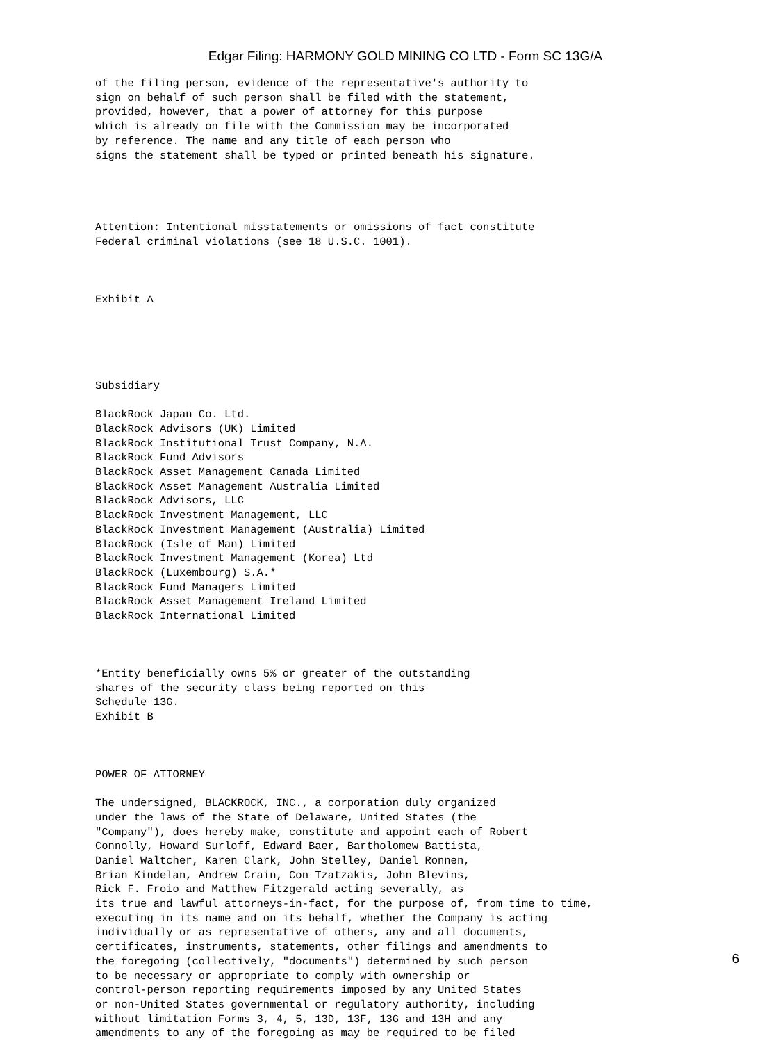Edgar Filing: HARMONY GOLD MINING CO LTD - Form SC 13G/A
of the filing person, evidence of the representative's authority to
sign on behalf of such person shall be filed with the statement,
provided, however, that a power of attorney for this purpose
which is already on file with the Commission may be incorporated
by reference. The name and any title of each person who
signs the statement shall be typed or printed beneath his signature.




Attention: Intentional misstatements or omissions of fact constitute
Federal criminal violations (see 18 U.S.C. 1001).



Exhibit A





Subsidiary

BlackRock Japan Co. Ltd.
BlackRock Advisors (UK) Limited
BlackRock Institutional Trust Company, N.A.
BlackRock Fund Advisors
BlackRock Asset Management Canada Limited
BlackRock Asset Management Australia Limited
BlackRock Advisors, LLC
BlackRock Investment Management, LLC
BlackRock Investment Management (Australia) Limited
BlackRock (Isle of Man) Limited
BlackRock Investment Management (Korea) Ltd
BlackRock (Luxembourg) S.A.*
BlackRock Fund Managers Limited
BlackRock Asset Management Ireland Limited
BlackRock International Limited



*Entity beneficially owns 5% or greater of the outstanding
shares of the security class being reported on this
Schedule 13G.
Exhibit B



POWER OF ATTORNEY

The undersigned, BLACKROCK, INC., a corporation duly organized
under the laws of the State of Delaware, United States (the
"Company"), does hereby make, constitute and appoint each of Robert
Connolly, Howard Surloff, Edward Baer, Bartholomew Battista,
Daniel Waltcher, Karen Clark, John Stelley, Daniel Ronnen,
Brian Kindelan, Andrew Crain, Con Tzatzakis, John Blevins,
Rick F. Froio and Matthew Fitzgerald acting severally, as
its true and lawful attorneys-in-fact, for the purpose of, from time to time,
executing in its name and on its behalf, whether the Company is acting
individually or as representative of others, any and all documents,
certificates, instruments, statements, other filings and amendments to
the foregoing (collectively, "documents") determined by such person
to be necessary or appropriate to comply with ownership or
control-person reporting requirements imposed by any United States
or non-United States governmental or regulatory authority, including
without limitation Forms 3, 4, 5, 13D, 13F, 13G and 13H and any
amendments to any of the foregoing as may be required to be filed
6